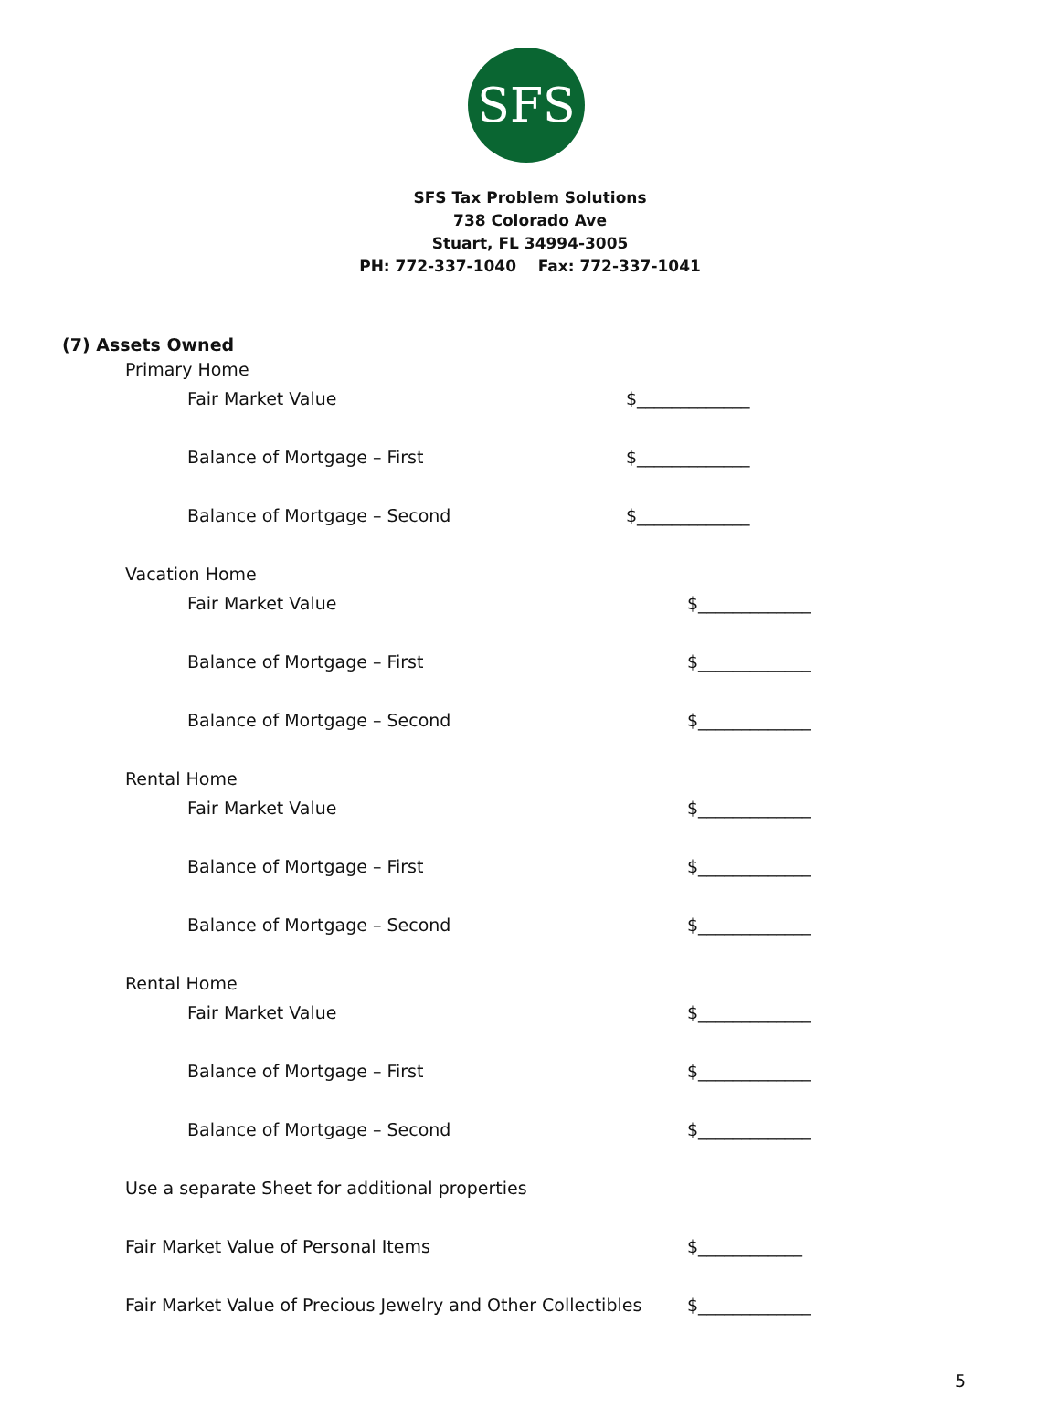SFS
SFS Tax Problem Solutions
738 Colorado Ave
Stuart, FL 34994-3005
PH: 772-337-1040 Fax: 772-337-1041
(7) Assets Owned
Primary Home
Fair Market Value $_____________
Balance of Mortgage – First $_____________
Balance of Mortgage – Second $_____________
Vacation Home
Fair Market Value $_____________
Balance of Mortgage – First $_____________
Balance of Mortgage – Second $_____________
Rental Home
Fair Market Value $_____________
Balance of Mortgage – First $_____________
Balance of Mortgage – Second $_____________
Rental Home
Fair Market Value $_____________
Balance of Mortgage – First $_____________
Balance of Mortgage – Second $_____________
Use a separate Sheet for additional properties
Fair Market Value of Personal Items $____________
Fair Market Value of Precious Jewelry and Other Collectibles $_____________
5